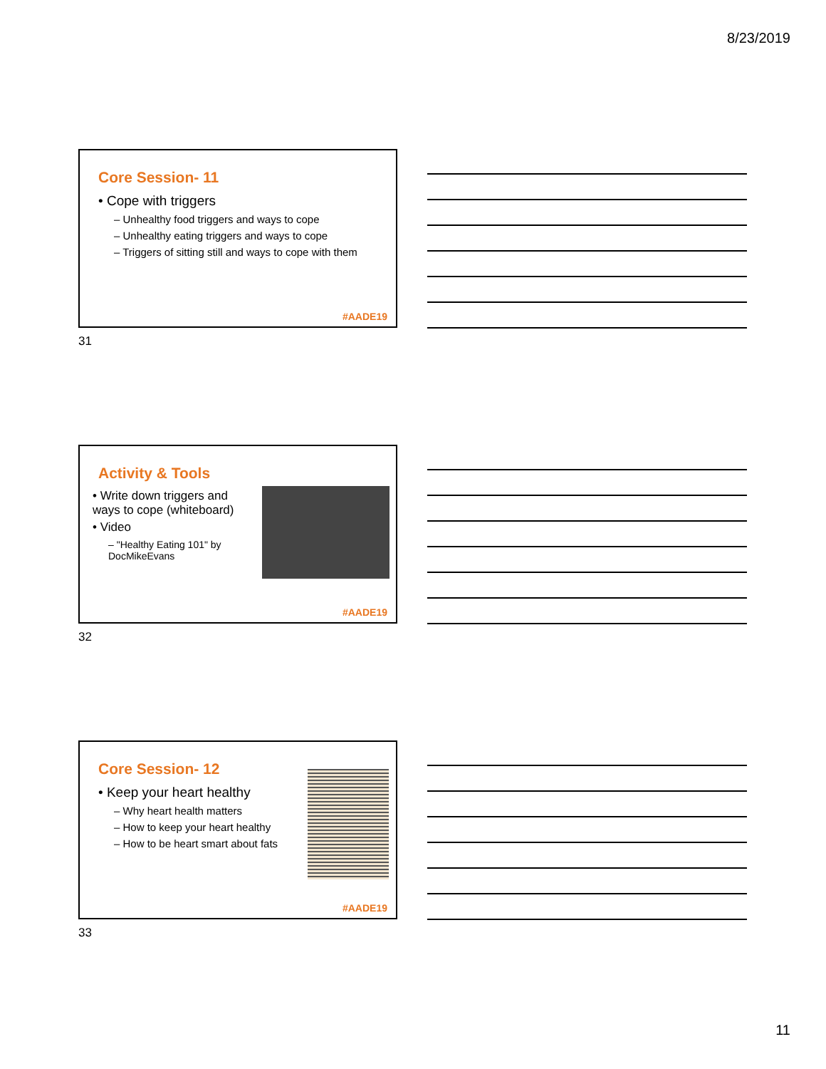8/23/2019
Core Session- 11
• Cope with triggers
– Unhealthy food triggers and ways to cope
– Unhealthy eating triggers and ways to cope
– Triggers of sitting still and ways to cope with them
#AADE19
31
Activity & Tools
• Write down triggers and ways to cope (whiteboard)
• Video
– "Healthy Eating 101" by DocMikeEvans
#AADE19
32
Core Session- 12
• Keep your heart healthy
– Why heart health matters
– How to keep your heart healthy
– How to be heart smart about fats
#AADE19
33
11